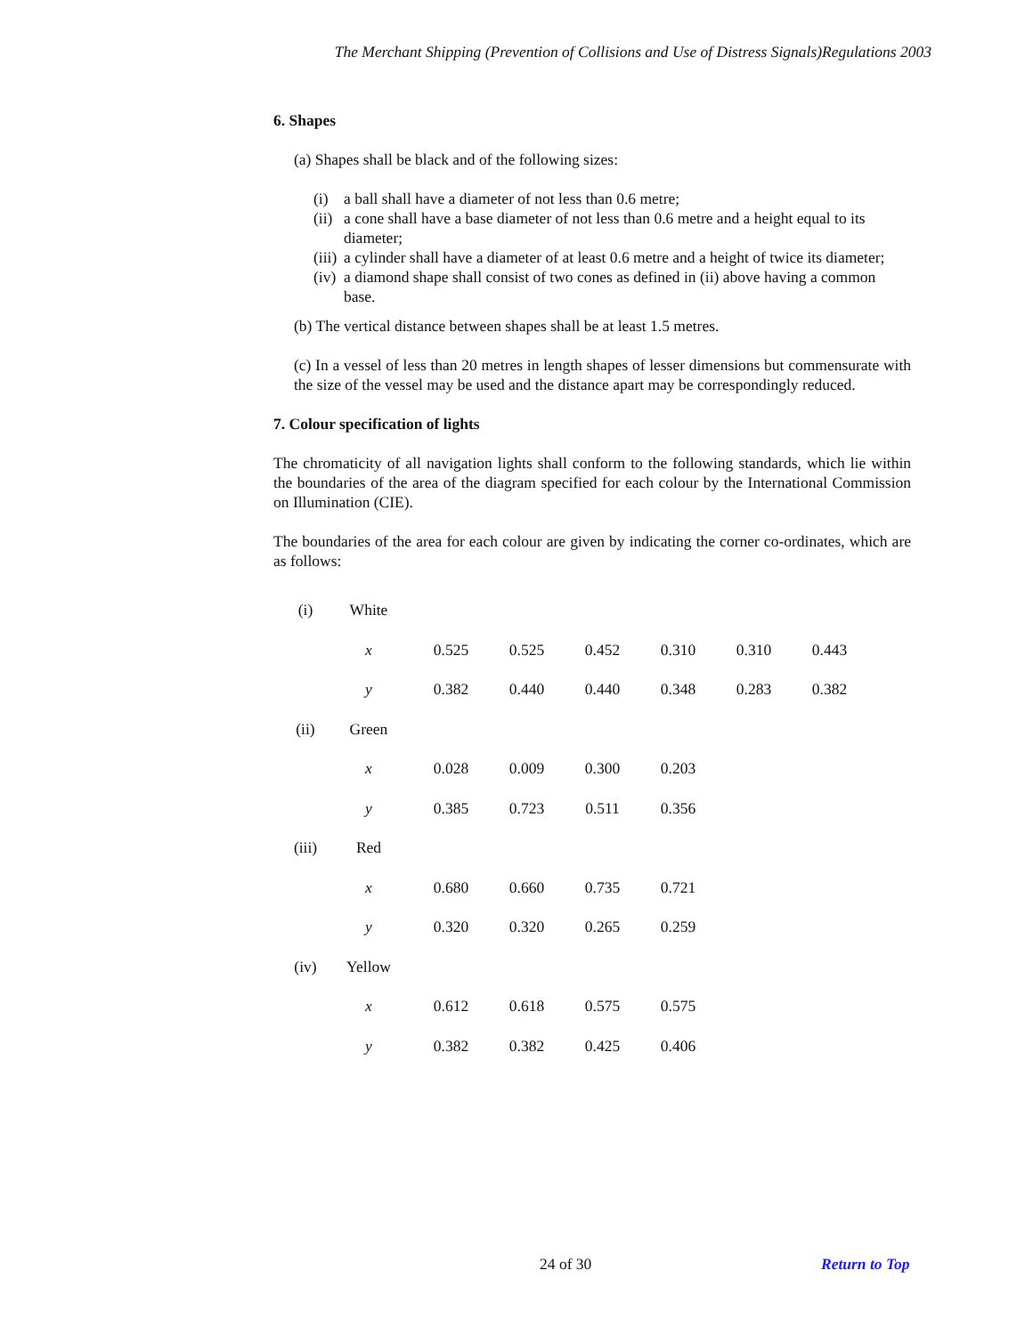The Merchant Shipping (Prevention of Collisions and Use of Distress Signals)Regulations 2003
6. Shapes
(a) Shapes shall be black and of the following sizes:
(i) a ball shall have a diameter of not less than 0.6 metre;
(ii) a cone shall have a base diameter of not less than 0.6 metre and a height equal to its diameter;
(iii) a cylinder shall have a diameter of at least 0.6 metre and a height of twice its diameter;
(iv) a diamond shape shall consist of two cones as defined in (ii) above having a common base.
(b) The vertical distance between shapes shall be at least 1.5 metres.
(c) In a vessel of less than 20 metres in length shapes of lesser dimensions but commensurate with the size of the vessel may be used and the distance apart may be correspondingly reduced.
7. Colour specification of lights
The chromaticity of all navigation lights shall conform to the following standards, which lie within the boundaries of the area of the diagram specified for each colour by the International Commission on Illumination (CIE).
The boundaries of the area for each colour are given by indicating the corner co-ordinates, which are as follows:
| (i) | White | | | | | | |
| | x | 0.525 | 0.525 | 0.452 | 0.310 | 0.310 | 0.443 |
| | y | 0.382 | 0.440 | 0.440 | 0.348 | 0.283 | 0.382 |
| (ii) | Green | | | | | | |
| | x | 0.028 | 0.009 | 0.300 | 0.203 | | |
| | y | 0.385 | 0.723 | 0.511 | 0.356 | | |
| (iii) | Red | | | | | | |
| | x | 0.680 | 0.660 | 0.735 | 0.721 | | |
| | y | 0.320 | 0.320 | 0.265 | 0.259 | | |
| (iv) | Yellow | | | | | | |
| | x | 0.612 | 0.618 | 0.575 | 0.575 | | |
| | y | 0.382 | 0.382 | 0.425 | 0.406 | | |
24 of 30 Return to Top